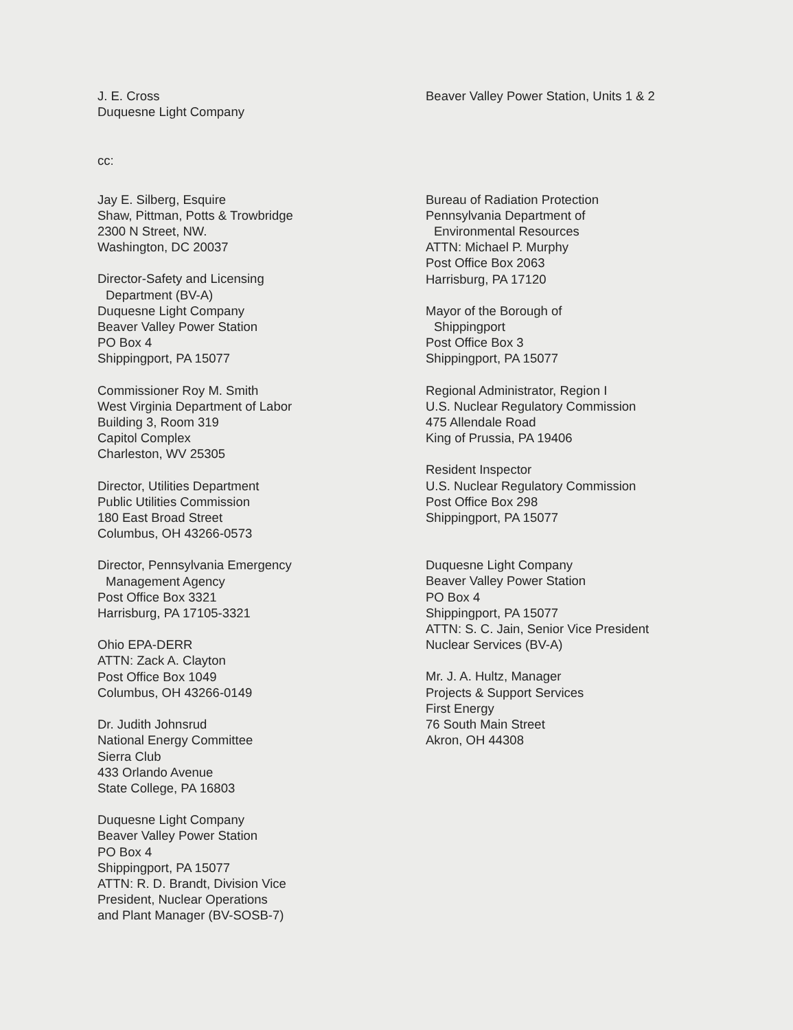J. E. Cross
Duquesne Light Company
Beaver Valley Power Station, Units 1 & 2
cc:
Jay E. Silberg, Esquire
Shaw, Pittman, Potts & Trowbridge
2300 N Street, NW.
Washington, DC 20037
Director-Safety and Licensing
Department (BV-A)
Duquesne Light Company
Beaver Valley Power Station
PO Box 4
Shippingport, PA 15077
Commissioner Roy M. Smith
West Virginia Department of Labor
Building 3, Room 319
Capitol Complex
Charleston, WV 25305
Director, Utilities Department
Public Utilities Commission
180 East Broad Street
Columbus, OH 43266-0573
Director, Pennsylvania Emergency
Management Agency
Post Office Box 3321
Harrisburg, PA 17105-3321
Ohio EPA-DERR
ATTN: Zack A. Clayton
Post Office Box 1049
Columbus, OH 43266-0149
Dr. Judith Johnsrud
National Energy Committee
Sierra Club
433 Orlando Avenue
State College, PA 16803
Duquesne Light Company
Beaver Valley Power Station
PO Box 4
Shippingport, PA 15077
ATTN: R. D. Brandt, Division Vice
President, Nuclear Operations
and Plant Manager (BV-SOSB-7)
Bureau of Radiation Protection
Pennsylvania Department of
Environmental Resources
ATTN: Michael P. Murphy
Post Office Box 2063
Harrisburg, PA 17120
Mayor of the Borough of
Shippingport
Post Office Box 3
Shippingport, PA 15077
Regional Administrator, Region I
U.S. Nuclear Regulatory Commission
475 Allendale Road
King of Prussia, PA 19406
Resident Inspector
U.S. Nuclear Regulatory Commission
Post Office Box 298
Shippingport, PA 15077
Duquesne Light Company
Beaver Valley Power Station
PO Box 4
Shippingport, PA 15077
ATTN: S. C. Jain, Senior Vice President
Nuclear Services (BV-A)
Mr. J. A. Hultz, Manager
Projects & Support Services
First Energy
76 South Main Street
Akron, OH 44308